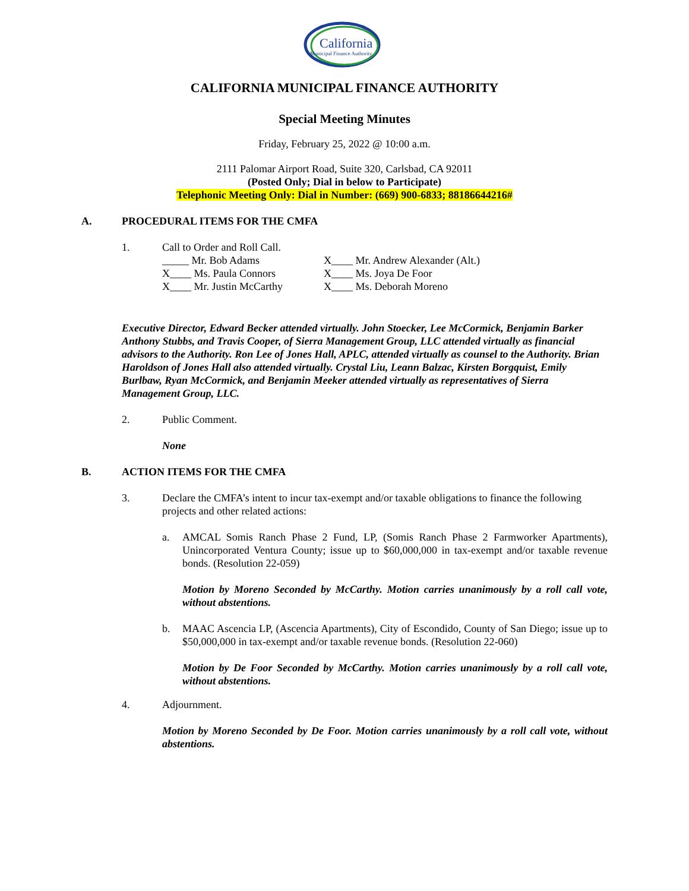California
Municipal Finance Authority
CALIFORNIA MUNICIPAL FINANCE AUTHORITY
Special Meeting Minutes
Friday, February 25, 2022 @ 10:00 a.m.
2111 Palomar Airport Road, Suite 320, Carlsbad, CA 92011
(Posted Only; Dial in below to Participate)
Telephonic Meeting Only: Dial in Number: (669) 900-6833; 88186644216#
A. PROCEDURAL ITEMS FOR THE CMFA
1. Call to Order and Roll Call.
_____ Mr. Bob Adams
X____ Mr. Andrew Alexander (Alt.)
X____ Ms. Paula Connors
X____ Ms. Joya De Foor
X____ Mr. Justin McCarthy
X____ Ms. Deborah Moreno
Executive Director, Edward Becker attended virtually. John Stoecker, Lee McCormick, Benjamin Barker Anthony Stubbs, and Travis Cooper, of Sierra Management Group, LLC attended virtually as financial advisors to the Authority. Ron Lee of Jones Hall, APLC, attended virtually as counsel to the Authority. Brian Haroldson of Jones Hall also attended virtually. Crystal Liu, Leann Balzac, Kirsten Borgquist, Emily Burlbaw, Ryan McCormick, and Benjamin Meeker attended virtually as representatives of Sierra Management Group, LLC.
2. Public Comment.
None
B. ACTION ITEMS FOR THE CMFA
3. Declare the CMFA’s intent to incur tax-exempt and/or taxable obligations to finance the following projects and other related actions:
a. AMCAL Somis Ranch Phase 2 Fund, LP, (Somis Ranch Phase 2 Farmworker Apartments), Unincorporated Ventura County; issue up to $60,000,000 in tax-exempt and/or taxable revenue bonds. (Resolution 22-059)
Motion by Moreno Seconded by McCarthy. Motion carries unanimously by a roll call vote, without abstentions.
b. MAAC Ascencia LP, (Ascencia Apartments), City of Escondido, County of San Diego; issue up to $50,000,000 in tax-exempt and/or taxable revenue bonds. (Resolution 22-060)
Motion by De Foor Seconded by McCarthy. Motion carries unanimously by a roll call vote, without abstentions.
4. Adjournment.
Motion by Moreno Seconded by De Foor. Motion carries unanimously by a roll call vote, without abstentions.